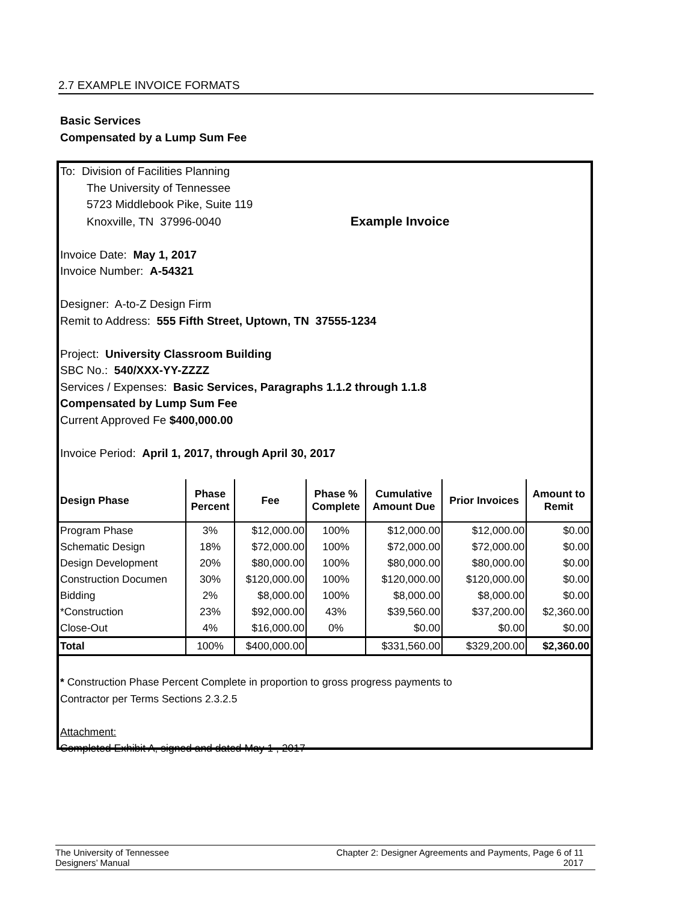2.7 EXAMPLE INVOICE FORMATS
Basic Services
Compensated by a Lump Sum Fee
To: Division of Facilities Planning
The University of Tennessee
5723 Middlebook Pike, Suite 119
Knoxville, TN 37996-0040 Example Invoice
Invoice Date: May 1, 2017
Invoice Number: A-54321
Designer: A-to-Z Design Firm
Remit to Address: 555 Fifth Street, Uptown, TN 37555-1234
Project: University Classroom Building
SBC No.: 540/XXX-YY-ZZZZ
Services / Expenses: Basic Services, Paragraphs 1.1.2 through 1.1.8
Compensated by Lump Sum Fee
Current Approved Fe $400,000.00
Invoice Period: April 1, 2017, through April 30, 2017
| Design Phase | Phase Percent | Fee | Phase % Complete | Cumulative Amount Due | Prior Invoices | Amount to Remit |
| --- | --- | --- | --- | --- | --- | --- |
| Program Phase | 3% | $12,000.00 | 100% | $12,000.00 | $12,000.00 | $0.00 |
| Schematic Design | 18% | $72,000.00 | 100% | $72,000.00 | $72,000.00 | $0.00 |
| Design Development | 20% | $80,000.00 | 100% | $80,000.00 | $80,000.00 | $0.00 |
| Construction Documen | 30% | $120,000.00 | 100% | $120,000.00 | $120,000.00 | $0.00 |
| Bidding | 2% | $8,000.00 | 100% | $8,000.00 | $8,000.00 | $0.00 |
| *Construction | 23% | $92,000.00 | 43% | $39,560.00 | $37,200.00 | $2,360.00 |
| Close-Out | 4% | $16,000.00 | 0% | $0.00 | $0.00 | $0.00 |
| Total | 100% | $400,000.00 | | $331,560.00 | $329,200.00 | $2,360.00 |
* Construction Phase Percent Complete in proportion to gross progress payments to
Contractor per Terms Sections 2.3.2.5
Attachment:
Completed Exhibit A, signed and dated May 1 , 2017
The University of Tennessee
Designers’ Manual
Chapter 2: Designer Agreements and Payments, Page 6 of 11
2017